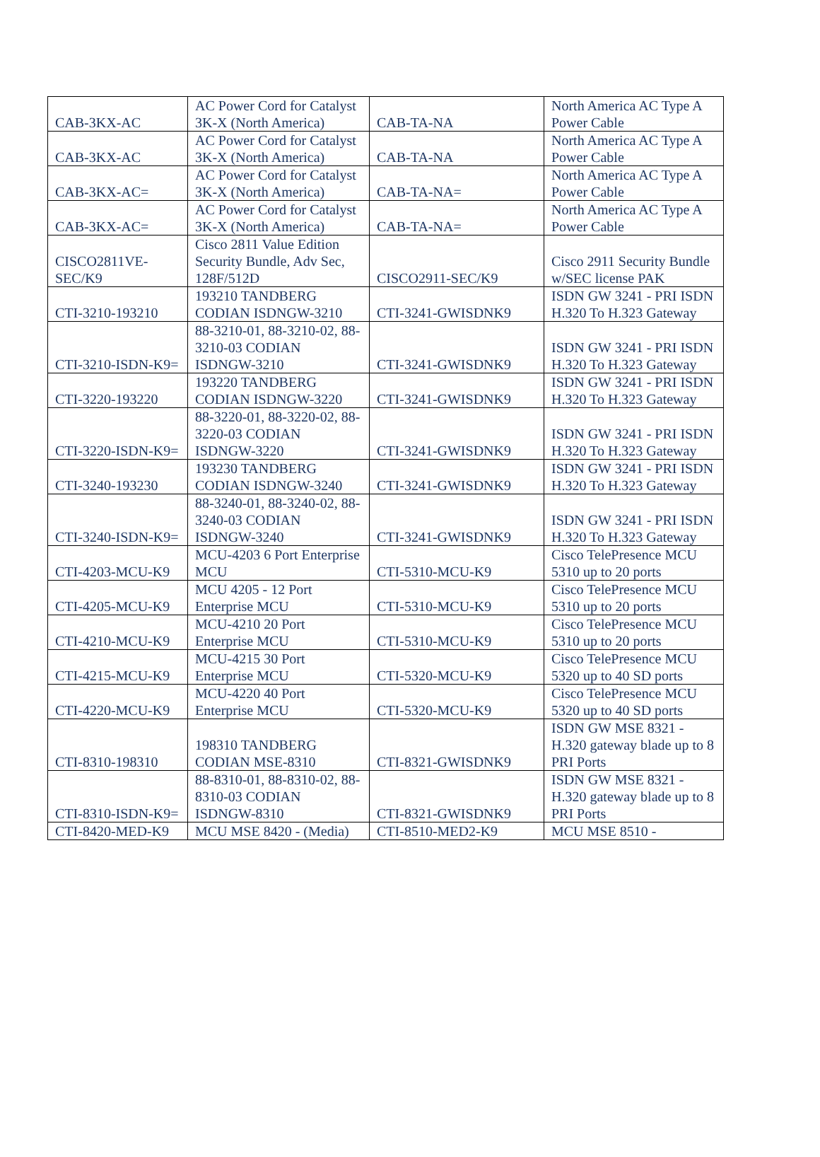| CAB-3KX-AC | AC Power Cord for Catalyst 3K-X (North America) | CAB-TA-NA | North America AC Type A Power Cable |
| CAB-3KX-AC | AC Power Cord for Catalyst 3K-X (North America) | CAB-TA-NA | North America AC Type A Power Cable |
| CAB-3KX-AC= | AC Power Cord for Catalyst 3K-X (North America) | CAB-TA-NA= | North America AC Type A Power Cable |
| CAB-3KX-AC= | AC Power Cord for Catalyst 3K-X (North America) | CAB-TA-NA= | North America AC Type A Power Cable |
| CISCO2811VE-SEC/K9 | Cisco 2811 Value Edition Security Bundle, Adv Sec, 128F/512D | CISCO2911-SEC/K9 | Cisco 2911 Security Bundle w/SEC license PAK |
| CTI-3210-193210 | 193210 TANDBERG CODIAN ISDNGW-3210 | CTI-3241-GWISDNK9 | ISDN GW 3241 - PRI ISDN H.320 To H.323 Gateway |
| CTI-3210-ISDN-K9= | 88-3210-01, 88-3210-02, 88-3210-03 CODIAN ISDNGW-3210 | CTI-3241-GWISDNK9 | ISDN GW 3241 - PRI ISDN H.320 To H.323 Gateway |
| CTI-3220-193220 | 193220 TANDBERG CODIAN ISDNGW-3220 | CTI-3241-GWISDNK9 | ISDN GW 3241 - PRI ISDN H.320 To H.323 Gateway |
| CTI-3220-ISDN-K9= | 88-3220-01, 88-3220-02, 88-3220-03 CODIAN ISDNGW-3220 | CTI-3241-GWISDNK9 | ISDN GW 3241 - PRI ISDN H.320 To H.323 Gateway |
| CTI-3240-193230 | 193230 TANDBERG CODIAN ISDNGW-3240 | CTI-3241-GWISDNK9 | ISDN GW 3241 - PRI ISDN H.320 To H.323 Gateway |
| CTI-3240-ISDN-K9= | 88-3240-01, 88-3240-02, 88-3240-03 CODIAN ISDNGW-3240 | CTI-3241-GWISDNK9 | ISDN GW 3241 - PRI ISDN H.320 To H.323 Gateway |
| CTI-4203-MCU-K9 | MCU-4203 6 Port Enterprise MCU | CTI-5310-MCU-K9 | Cisco TelePresence MCU 5310 up to 20 ports |
| CTI-4205-MCU-K9 | MCU 4205 - 12 Port Enterprise MCU | CTI-5310-MCU-K9 | Cisco TelePresence MCU 5310 up to 20 ports |
| CTI-4210-MCU-K9 | MCU-4210 20 Port Enterprise MCU | CTI-5310-MCU-K9 | Cisco TelePresence MCU 5310 up to 20 ports |
| CTI-4215-MCU-K9 | MCU-4215 30 Port Enterprise MCU | CTI-5320-MCU-K9 | Cisco TelePresence MCU 5320 up to 40 SD ports |
| CTI-4220-MCU-K9 | MCU-4220 40 Port Enterprise MCU | CTI-5320-MCU-K9 | Cisco TelePresence MCU 5320 up to 40 SD ports |
| CTI-8310-198310 | 198310 TANDBERG CODIAN MSE-8310 | CTI-8321-GWISDNK9 | ISDN GW MSE 8321 - H.320 gateway blade up to 8 PRI Ports |
| CTI-8310-ISDN-K9= | 88-8310-01, 88-8310-02, 88-8310-03 CODIAN ISDNGW-8310 | CTI-8321-GWISDNK9 | ISDN GW MSE 8321 - H.320 gateway blade up to 8 PRI Ports |
| CTI-8420-MED-K9 | MCU MSE 8420 - (Media) | CTI-8510-MED2-K9 | MCU MSE 8510 - |